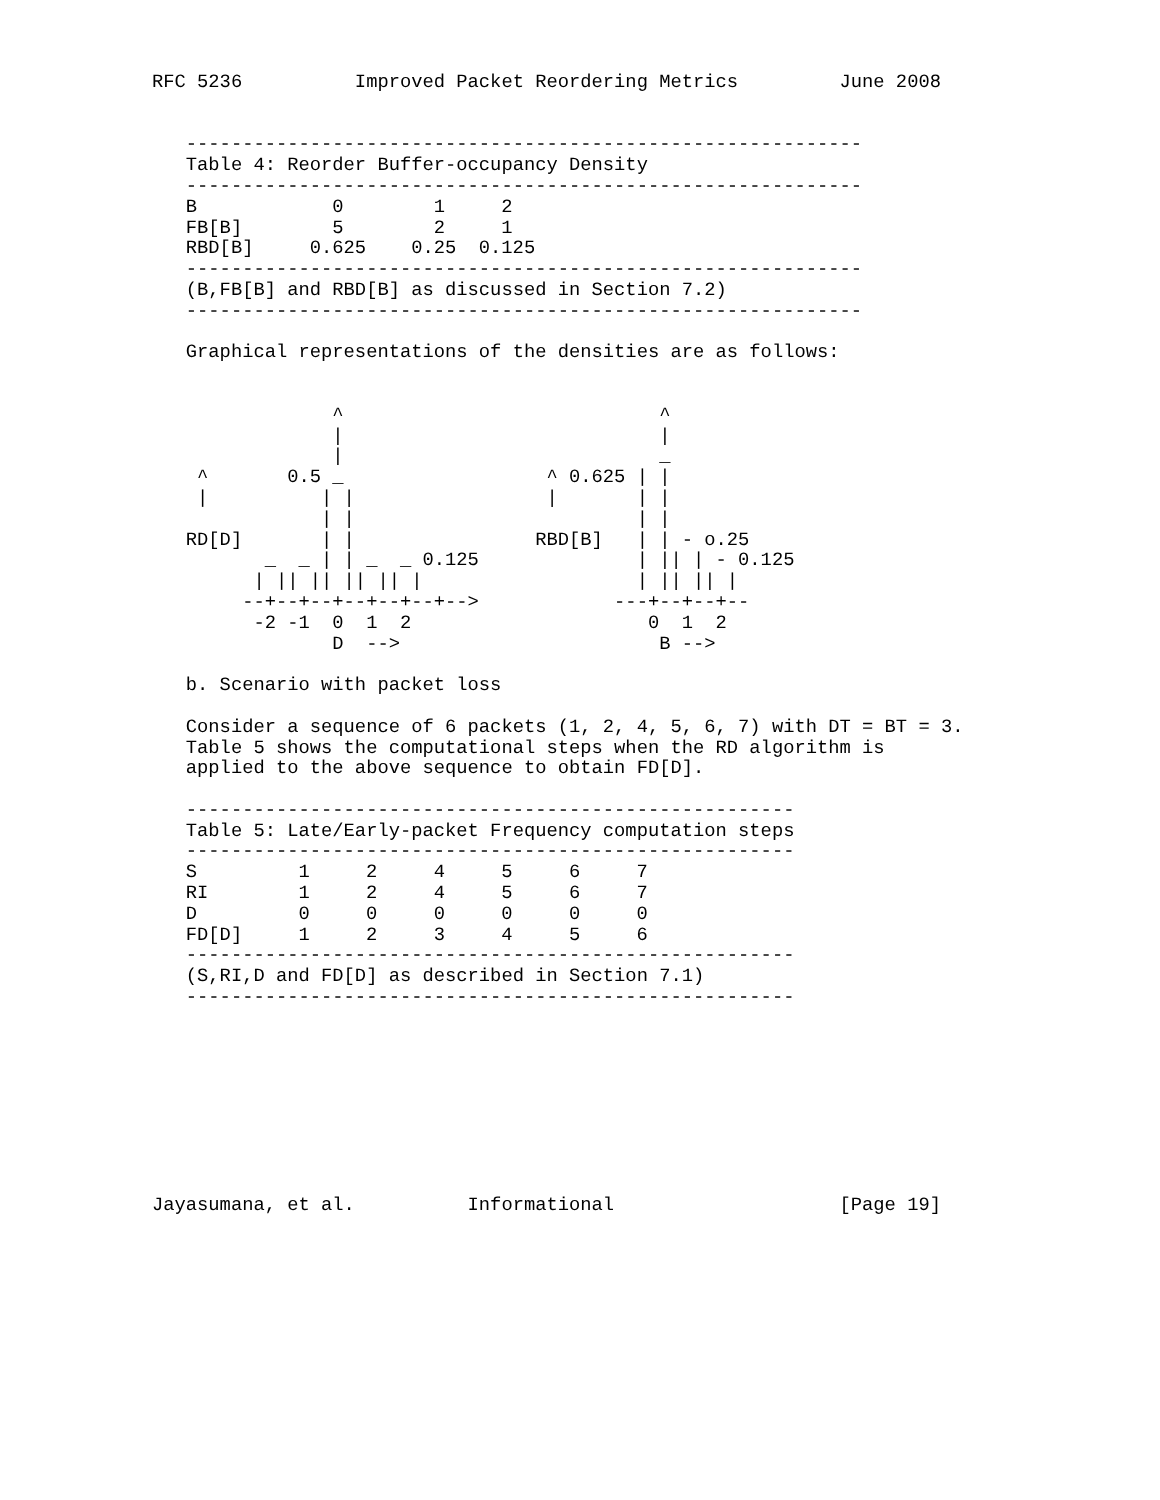RFC 5236          Improved Packet Reordering Metrics         June 2008


   ------------------------------------------------------------
   Table 4: Reorder Buffer-occupancy Density
   ------------------------------------------------------------
| B | 0 | 1 | 2 |
| FB[B] | 5 | 2 | 1 |
| RBD[B] | 0.625 | 0.25 | 0.125 |
   ------------------------------------------------------------
   (B,FB[B] and RBD[B] as discussed in Section 7.2)
   ------------------------------------------------------------

   Graphical representations of the densities are as follows:


                ^                            ^
                |                            |
                |                            _
    ^       0.5 _                  ^ 0.625 | |
    |          | |                 |       | |
               | |                         | |
   RD[D]       | |                RBD[B]   | | - o.25
          _  _ | | _  _ 0.125              | || | - 0.125
         | || || || || |                   | || || |
        --+--+--+--+--+--+-->            ---+--+--+--
         -2 -1  0  1  2                     0  1  2
                D  -->                       B -->

   b. Scenario with packet loss

   Consider a sequence of 6 packets (1, 2, 4, 5, 6, 7) with DT = BT = 3.
   Table 5 shows the computational steps when the RD algorithm is
   applied to the above sequence to obtain FD[D].

   ------------------------------------------------------
   Table 5: Late/Early-packet Frequency computation steps
   ------------------------------------------------------
| S | 1 | 2 | 4 | 5 | 6 | 7 |
| RI | 1 | 2 | 4 | 5 | 6 | 7 |
| D | 0 | 0 | 0 | 0 | 0 | 0 |
| FD[D] | 1 | 2 | 3 | 4 | 5 | 6 |
   ------------------------------------------------------
   (S,RI,D and FD[D] as described in Section 7.1)
   ------------------------------------------------------









Jayasumana, et al.          Informational                    [Page 19]